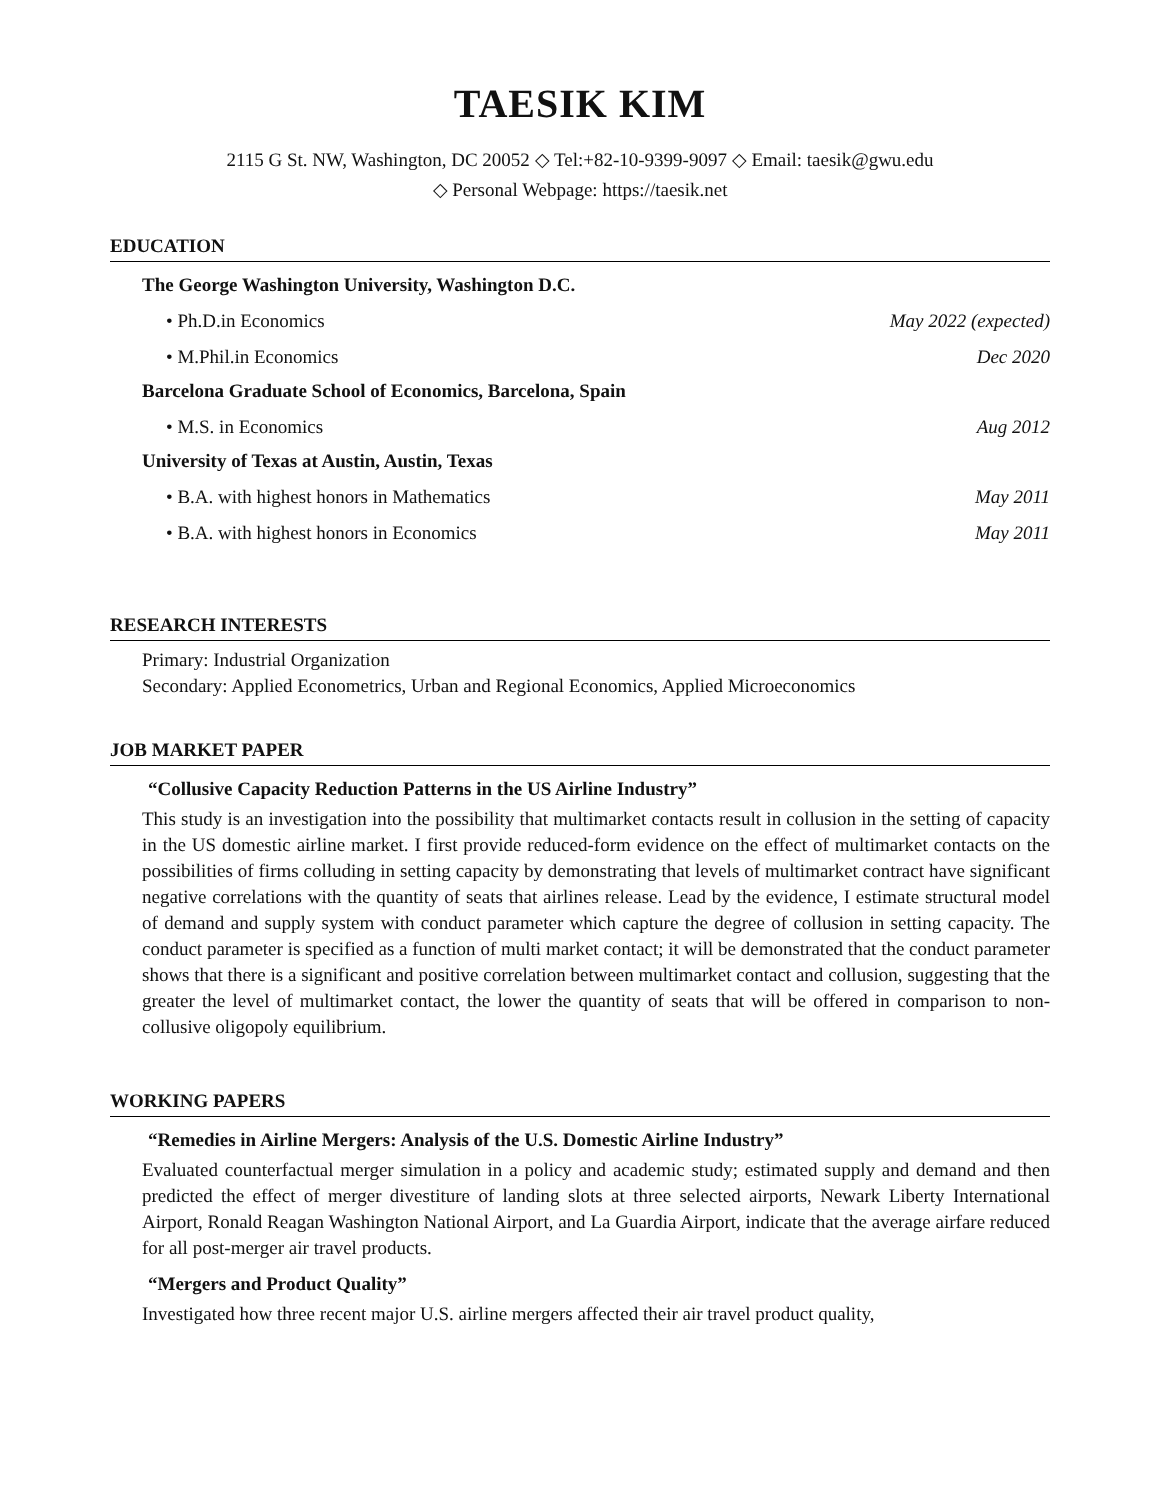TAESIK KIM
2115 G St. NW, Washington, DC 20052 ◇ Tel:+82-10-9399-9097 ◇ Email: taesik@gwu.edu
◇ Personal Webpage: https://taesik.net
EDUCATION
The George Washington University, Washington D.C.
• Ph.D.in Economics May 2022 (expected)
• M.Phil.in Economics Dec 2020
Barcelona Graduate School of Economics, Barcelona, Spain
• M.S. in Economics Aug 2012
University of Texas at Austin, Austin, Texas
• B.A. with highest honors in Mathematics May 2011
• B.A. with highest honors in Economics May 2011
RESEARCH INTERESTS
Primary: Industrial Organization
Secondary: Applied Econometrics, Urban and Regional Economics, Applied Microeconomics
JOB MARKET PAPER
“Collusive Capacity Reduction Patterns in the US Airline Industry”
This study is an investigation into the possibility that multimarket contacts result in collusion in the setting of capacity in the US domestic airline market. I first provide reduced-form evidence on the effect of multimarket contacts on the possibilities of firms colluding in setting capacity by demonstrating that levels of multimarket contract have significant negative correlations with the quantity of seats that airlines release. Lead by the evidence, I estimate structural model of demand and supply system with conduct parameter which capture the degree of collusion in setting capacity. The conduct parameter is specified as a function of multi market contact; it will be demonstrated that the conduct parameter shows that there is a significant and positive correlation between multimarket contact and collusion, suggesting that the greater the level of multimarket contact, the lower the quantity of seats that will be offered in comparison to non-collusive oligopoly equilibrium.
WORKING PAPERS
“Remedies in Airline Mergers: Analysis of the U.S. Domestic Airline Industry”
Evaluated counterfactual merger simulation in a policy and academic study; estimated supply and demand and then predicted the effect of merger divestiture of landing slots at three selected airports, Newark Liberty International Airport, Ronald Reagan Washington National Airport, and La Guardia Airport, indicate that the average airfare reduced for all post-merger air travel products.
“Mergers and Product Quality”
Investigated how three recent major U.S. airline mergers affected their air travel product quality,